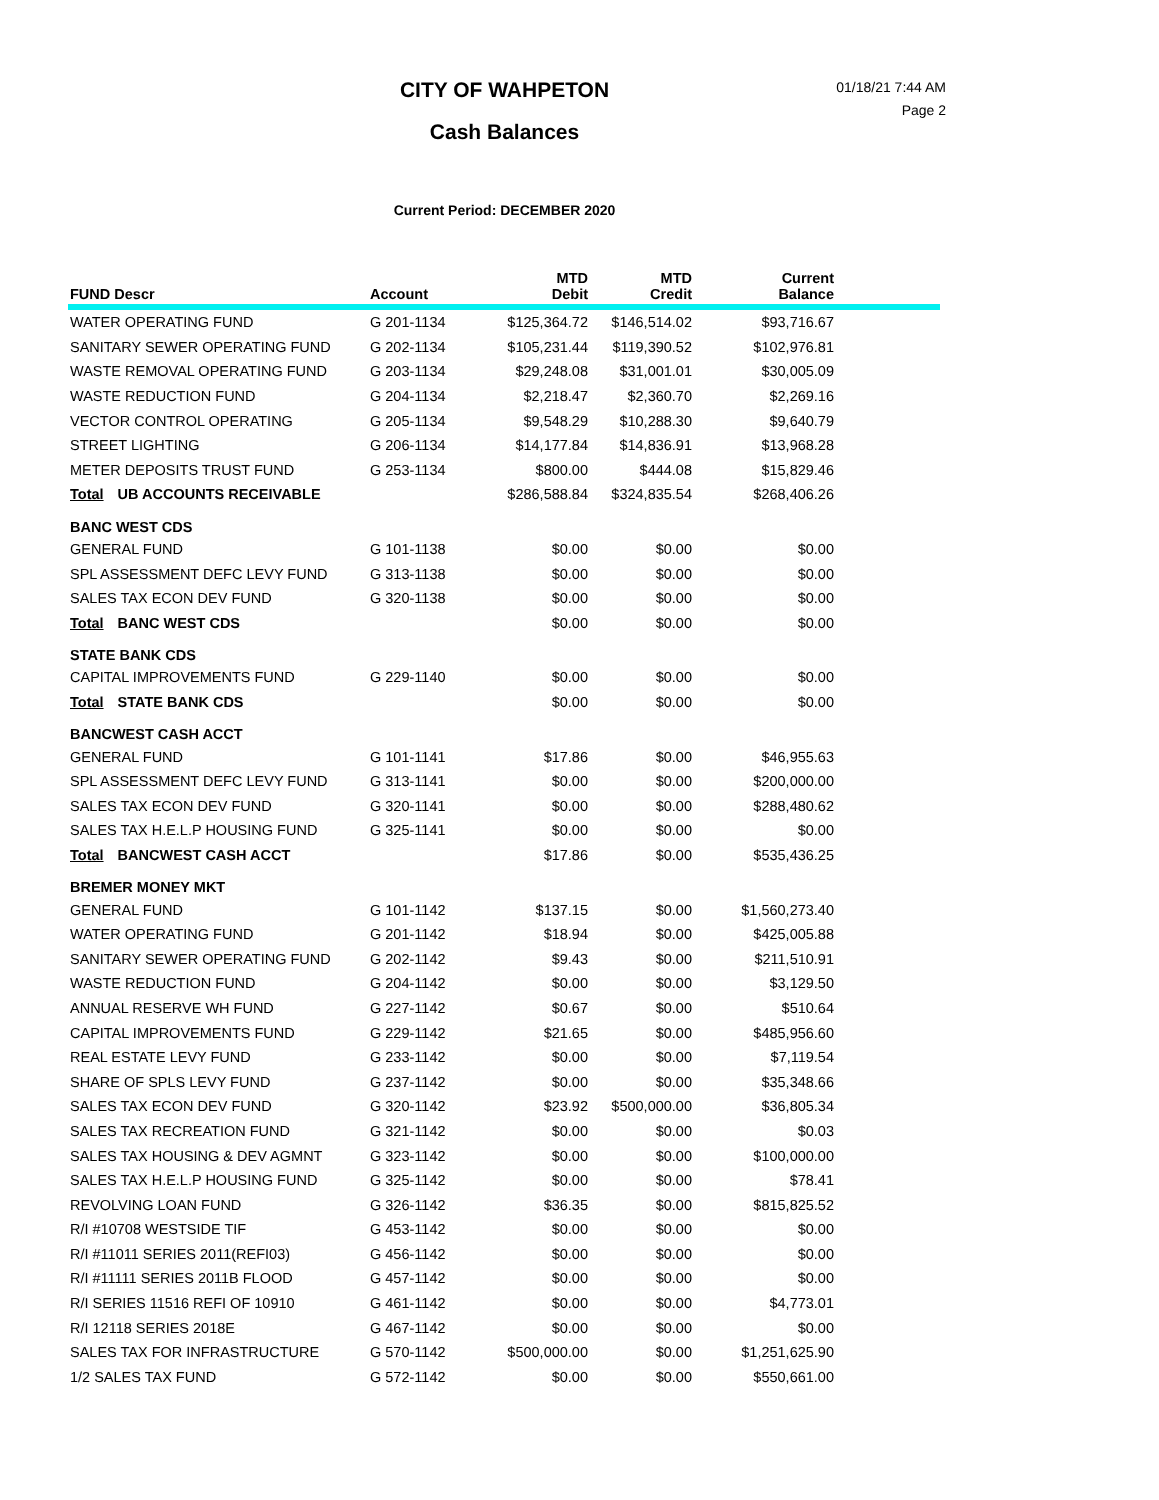CITY OF WAHPETON
Cash Balances
01/18/21 7:44 AM
Page 2
Current Period: DECEMBER 2020
| FUND Descr | Account | MTD Debit | MTD Credit | Current Balance | |
| --- | --- | --- | --- | --- | --- |
| WATER OPERATING FUND | G 201-1134 | $125,364.72 | $146,514.02 | $93,716.67 | |
| SANITARY SEWER OPERATING FUND | G 202-1134 | $105,231.44 | $119,390.52 | $102,976.81 | |
| WASTE REMOVAL OPERATING FUND | G 203-1134 | $29,248.08 | $31,001.01 | $30,005.09 | |
| WASTE REDUCTION FUND | G 204-1134 | $2,218.47 | $2,360.70 | $2,269.16 | |
| VECTOR CONTROL OPERATING | G 205-1134 | $9,548.29 | $10,288.30 | $9,640.79 | |
| STREET LIGHTING | G 206-1134 | $14,177.84 | $14,836.91 | $13,968.28 | |
| METER DEPOSITS TRUST FUND | G 253-1134 | $800.00 | $444.08 | $15,829.46 | |
| Total UB ACCOUNTS RECEIVABLE | | $286,588.84 | $324,835.54 | $268,406.26 | |
| BANC WEST CDS | | | | | |
| GENERAL FUND | G 101-1138 | $0.00 | $0.00 | $0.00 | |
| SPL ASSESSMENT DEFC LEVY FUND | G 313-1138 | $0.00 | $0.00 | $0.00 | |
| SALES TAX ECON DEV FUND | G 320-1138 | $0.00 | $0.00 | $0.00 | |
| Total BANC WEST CDS | | $0.00 | $0.00 | $0.00 | |
| STATE BANK CDS | | | | | |
| CAPITAL IMPROVEMENTS FUND | G 229-1140 | $0.00 | $0.00 | $0.00 | |
| Total STATE BANK CDS | | $0.00 | $0.00 | $0.00 | |
| BANCWEST CASH ACCT | | | | | |
| GENERAL FUND | G 101-1141 | $17.86 | $0.00 | $46,955.63 | |
| SPL ASSESSMENT DEFC LEVY FUND | G 313-1141 | $0.00 | $0.00 | $200,000.00 | |
| SALES TAX ECON DEV FUND | G 320-1141 | $0.00 | $0.00 | $288,480.62 | |
| SALES TAX H.E.L.P HOUSING FUND | G 325-1141 | $0.00 | $0.00 | $0.00 | |
| Total BANCWEST CASH ACCT | | $17.86 | $0.00 | $535,436.25 | |
| BREMER MONEY MKT | | | | | |
| GENERAL FUND | G 101-1142 | $137.15 | $0.00 | $1,560,273.40 | |
| WATER OPERATING FUND | G 201-1142 | $18.94 | $0.00 | $425,005.88 | |
| SANITARY SEWER OPERATING FUND | G 202-1142 | $9.43 | $0.00 | $211,510.91 | |
| WASTE REDUCTION FUND | G 204-1142 | $0.00 | $0.00 | $3,129.50 | |
| ANNUAL RESERVE WH FUND | G 227-1142 | $0.67 | $0.00 | $510.64 | |
| CAPITAL IMPROVEMENTS FUND | G 229-1142 | $21.65 | $0.00 | $485,956.60 | |
| REAL ESTATE LEVY FUND | G 233-1142 | $0.00 | $0.00 | $7,119.54 | |
| SHARE OF SPLS LEVY FUND | G 237-1142 | $0.00 | $0.00 | $35,348.66 | |
| SALES TAX ECON DEV FUND | G 320-1142 | $23.92 | $500,000.00 | $36,805.34 | |
| SALES TAX RECREATION FUND | G 321-1142 | $0.00 | $0.00 | $0.03 | |
| SALES TAX HOUSING & DEV AGMNT | G 323-1142 | $0.00 | $0.00 | $100,000.00 | |
| SALES TAX H.E.L.P HOUSING FUND | G 325-1142 | $0.00 | $0.00 | $78.41 | |
| REVOLVING LOAN FUND | G 326-1142 | $36.35 | $0.00 | $815,825.52 | |
| R/I #10708 WESTSIDE TIF | G 453-1142 | $0.00 | $0.00 | $0.00 | |
| R/I #11011 SERIES 2011(REFI03) | G 456-1142 | $0.00 | $0.00 | $0.00 | |
| R/I #11111 SERIES 2011B FLOOD | G 457-1142 | $0.00 | $0.00 | $0.00 | |
| R/I SERIES 11516 REFI OF 10910 | G 461-1142 | $0.00 | $0.00 | $4,773.01 | |
| R/I 12118 SERIES 2018E | G 467-1142 | $0.00 | $0.00 | $0.00 | |
| SALES TAX FOR INFRASTRUCTURE | G 570-1142 | $500,000.00 | $0.00 | $1,251,625.90 | |
| 1/2 SALES TAX FUND | G 572-1142 | $0.00 | $0.00 | $550,661.00 | |